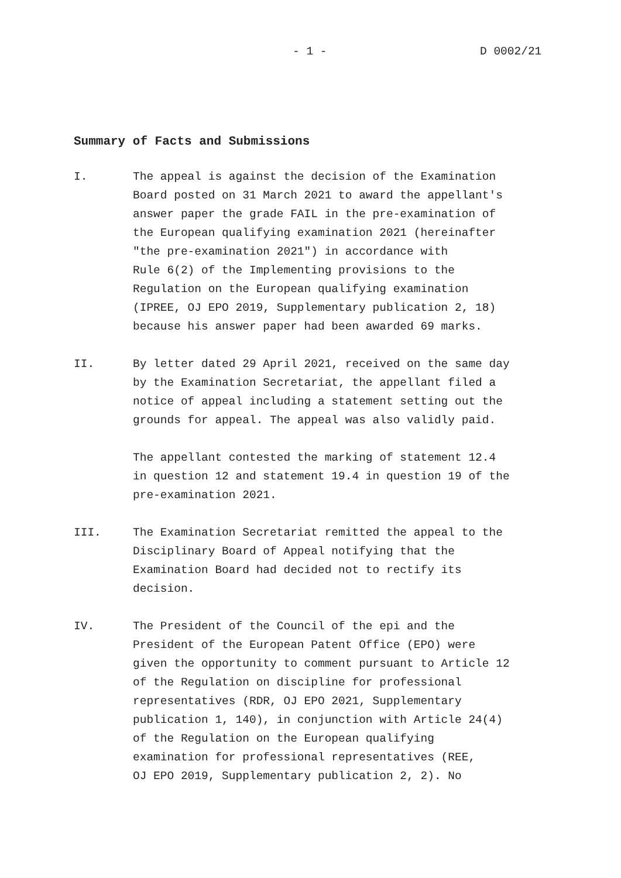- 1 - D 0002/21
Summary of Facts and Submissions
I. The appeal is against the decision of the Examination
Board posted on 31 March 2021 to award the appellant's
answer paper the grade FAIL in the pre-examination of
the European qualifying examination 2021 (hereinafter
"the pre-examination 2021") in accordance with
Rule 6(2) of the Implementing provisions to the
Regulation on the European qualifying examination
(IPREE, OJ EPO 2019, Supplementary publication 2, 18)
because his answer paper had been awarded 69 marks.
II. By letter dated 29 April 2021, received on the same day
by the Examination Secretariat, the appellant filed a
notice of appeal including a statement setting out the
grounds for appeal. The appeal was also validly paid.
The appellant contested the marking of statement 12.4
in question 12 and statement 19.4 in question 19 of the
pre-examination 2021.
III. The Examination Secretariat remitted the appeal to the
Disciplinary Board of Appeal notifying that the
Examination Board had decided not to rectify its
decision.
IV. The President of the Council of the epi and the
President of the European Patent Office (EPO) were
given the opportunity to comment pursuant to Article 12
of the Regulation on discipline for professional
representatives (RDR, OJ EPO 2021, Supplementary
publication 1, 140), in conjunction with Article 24(4)
of the Regulation on the European qualifying
examination for professional representatives (REE,
OJ EPO 2019, Supplementary publication 2, 2). No